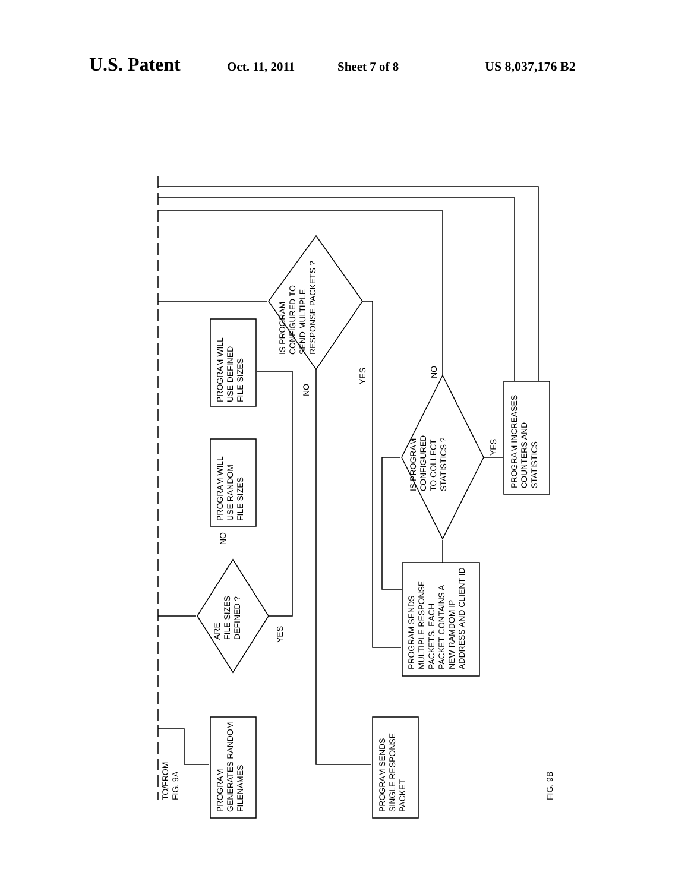U.S. Patent Oct. 11, 2011 Sheet 7 of 8 US 8,037,176 B2
TO/FROM
FIG. 9A
PROGRAM
GENERATES RANDOM
FILENAMES
ARE
FILE SIZES
DEFINED ?
YES
NO
PROGRAM WILL
USE RANDOM
FILE SIZES
PROGRAM WILL
USE DEFINED
FILE SIZES
IS PROGRAM
CONFIGURED TO
SEND MULTIPLE
RESPONSE PACKETS ?
YES
NO
PROGRAM SENDS
SINGLE RESPONSE
PACKET
PROGRAM SENDS
MULTIPLE RESPONSE
PACKETS. EACH
PACKET CONTAINS A
NEW RAMDOM IP
ADDRESS AND CLIENT ID
IS PROGRAM
CONFIGURED
TO COLLECT
STATISTICS ?
NO
YES
PROGRAM INCREASES
COUNTERS AND
STATISTICS
FIG. 9B